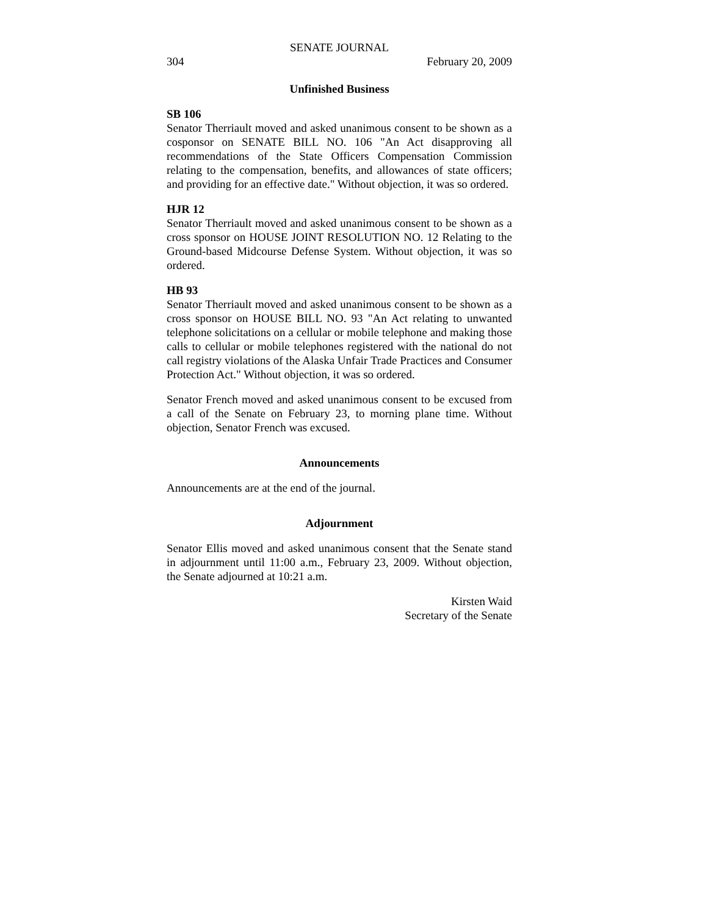SENATE JOURNAL
304 February 20, 2009
Unfinished Business
SB 106
Senator Therriault moved and asked unanimous consent to be shown as a cosponsor on SENATE BILL NO. 106 "An Act disapproving all recommendations of the State Officers Compensation Commission relating to the compensation, benefits, and allowances of state officers; and providing for an effective date." Without objection, it was so ordered.
HJR 12
Senator Therriault moved and asked unanimous consent to be shown as a cross sponsor on HOUSE JOINT RESOLUTION NO. 12 Relating to the Ground-based Midcourse Defense System. Without objection, it was so ordered.
HB 93
Senator Therriault moved and asked unanimous consent to be shown as a cross sponsor on HOUSE BILL NO. 93 "An Act relating to unwanted telephone solicitations on a cellular or mobile telephone and making those calls to cellular or mobile telephones registered with the national do not call registry violations of the Alaska Unfair Trade Practices and Consumer Protection Act." Without objection, it was so ordered.
Senator French moved and asked unanimous consent to be excused from a call of the Senate on February 23, to morning plane time. Without objection, Senator French was excused.
Announcements
Announcements are at the end of the journal.
Adjournment
Senator Ellis moved and asked unanimous consent that the Senate stand in adjournment until 11:00 a.m., February 23, 2009. Without objection, the Senate adjourned at 10:21 a.m.
Kirsten Waid
Secretary of the Senate